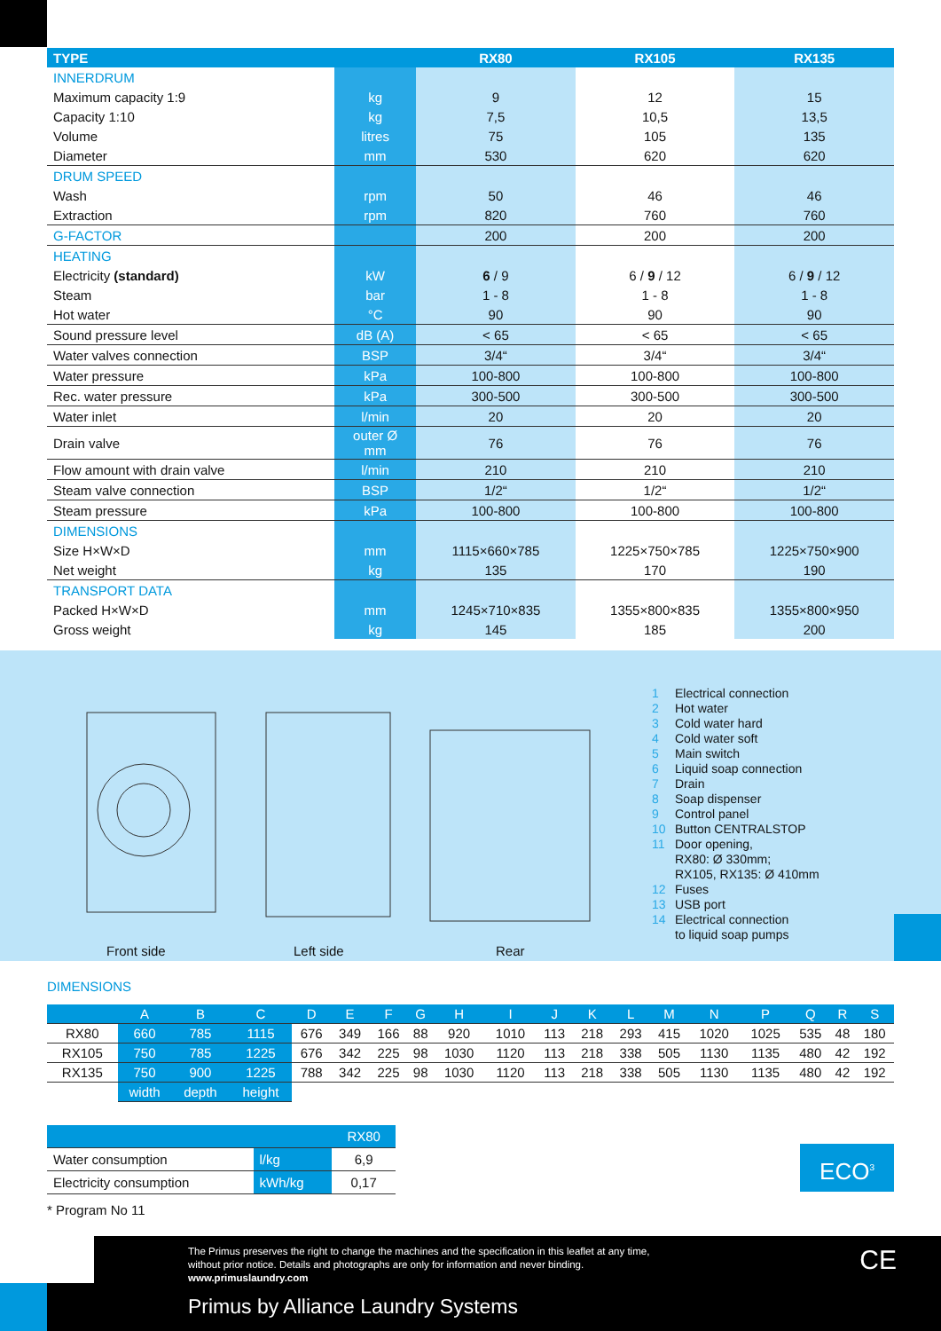| TYPE | | RX80 | RX105 | RX135 |
| --- | --- | --- | --- | --- |
| INNERDRUM | | | | |
| Maximum capacity 1:9 | kg | 9 | 12 | 15 |
| Capacity 1:10 | kg | 7,5 | 10,5 | 13,5 |
| Volume | litres | 75 | 105 | 135 |
| Diameter | mm | 530 | 620 | 620 |
| DRUM SPEED | | | | |
| Wash | rpm | 50 | 46 | 46 |
| Extraction | rpm | 820 | 760 | 760 |
| G-FACTOR | | 200 | 200 | 200 |
| HEATING | | | | |
| Electricity (standard) | kW | 6 / 9 | 6 / 9 / 12 | 6 / 9 / 12 |
| Steam | bar | 1 - 8 | 1 - 8 | 1 - 8 |
| Hot water | °C | 90 | 90 | 90 |
| Sound pressure level | dB (A) | < 65 | < 65 | < 65 |
| Water valves connection | BSP | 3/4“ | 3/4“ | 3/4“ |
| Water pressure | kPa | 100-800 | 100-800 | 100-800 |
| Rec. water pressure | kPa | 300-500 | 300-500 | 300-500 |
| Water inlet | l/min | 20 | 20 | 20 |
| Drain valve | outer Ø mm | 76 | 76 | 76 |
| Flow amount with drain valve | l/min | 210 | 210 | 210 |
| Steam valve connection | BSP | 1/2“ | 1/2“ | 1/2“ |
| Steam pressure | kPa | 100-800 | 100-800 | 100-800 |
| DIMENSIONS | | | | |
| Size H×W×D | mm | 1115×660×785 | 1225×750×785 | 1225×750×900 |
| Net weight | kg | 135 | 170 | 190 |
| TRANSPORT DATA | | | | |
| Packed H×W×D | mm | 1245×710×835 | 1355×800×835 | 1355×800×950 |
| Gross weight | kg | 145 | 185 | 200 |
Front side Left side Rear
1 Electrical connection
2 Hot water
3 Cold water hard
4 Cold water soft
5 Main switch
6 Liquid soap connection
7 Drain
8 Soap dispenser
9 Control panel
10 Button CENTRALSTOP
11 Door opening,
RX80: Ø 330mm;
RX105, RX135: Ø 410mm
12 Fuses
13 USB port
14 Electrical connection
to liquid soap pumps
DIMENSIONS
| | A | B | C | D | E | F | G | H | I | J | K | L | M | N | P | Q | R | S |
| --- | --- | --- | --- | --- | --- | --- | --- | --- | --- | --- | --- | --- | --- | --- | --- | --- | --- | --- |
| RX80 | 660 | 785 | 1115 | 676 | 349 | 166 | 88 | 920 | 1010 | 113 | 218 | 293 | 415 | 1020 | 1025 | 535 | 48 | 180 |
| RX105 | 750 | 785 | 1225 | 676 | 342 | 225 | 98 | 1030 | 1120 | 113 | 218 | 338 | 505 | 1130 | 1135 | 480 | 42 | 192 |
| RX135 | 750 | 900 | 1225 | 788 | 342 | 225 | 98 | 1030 | 1120 | 113 | 218 | 338 | 505 | 1130 | 1135 | 480 | 42 | 192 |
| | width | depth | height | | | | | | | | | | | | | | | |
| | | RX80 |
| --- | --- | --- |
| Water consumption | l/kg | 6,9 |
| Electricity consumption | kWh/kg | 0,17 |
* Program No 11
ECO<sup>3</sup>
The Primus preserves the right to change the machines and the specification in this leaflet at any time,
without prior notice. Details and photographs are only for information and never binding.
www.primuslaundry.com
Primus by Alliance Laundry Systems
CE